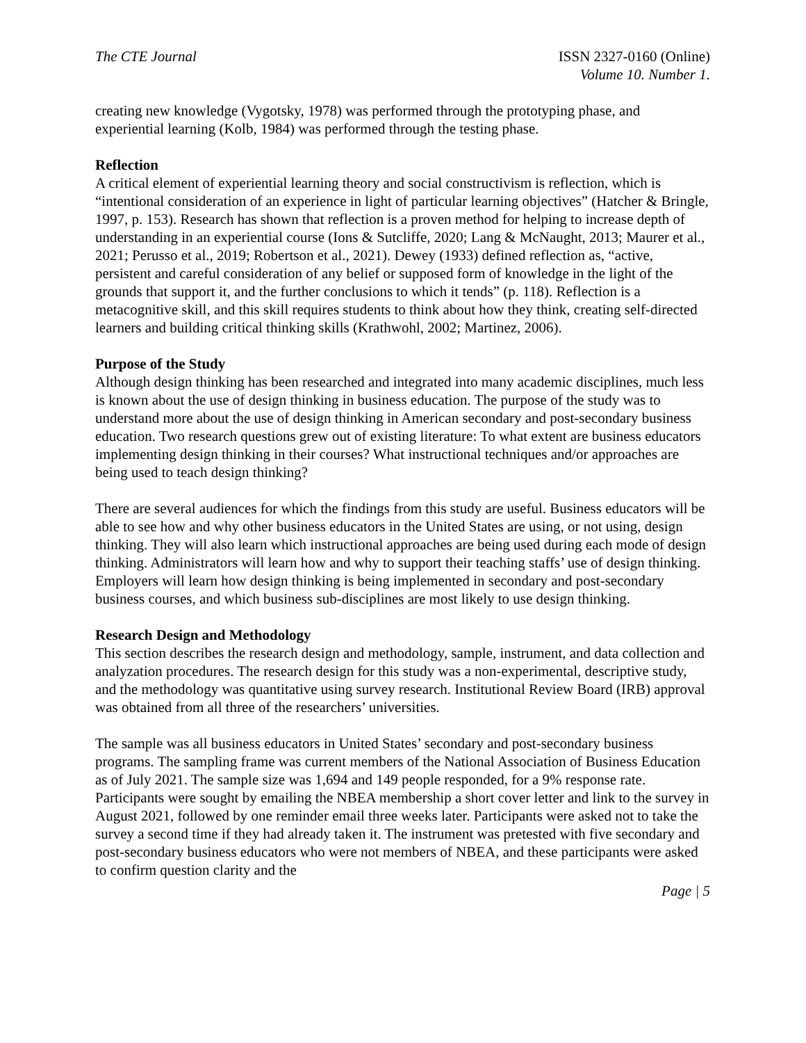The CTE Journal ISSN 2327-0160 (Online)
Volume 10. Number 1.
creating new knowledge (Vygotsky, 1978) was performed through the prototyping phase, and experiential learning (Kolb, 1984) was performed through the testing phase.
Reflection
A critical element of experiential learning theory and social constructivism is reflection, which is “intentional consideration of an experience in light of particular learning objectives” (Hatcher & Bringle, 1997, p. 153). Research has shown that reflection is a proven method for helping to increase depth of understanding in an experiential course (Ions & Sutcliffe, 2020; Lang & McNaught, 2013; Maurer et al., 2021; Perusso et al., 2019; Robertson et al., 2021). Dewey (1933) defined reflection as, “active, persistent and careful consideration of any belief or supposed form of knowledge in the light of the grounds that support it, and the further conclusions to which it tends” (p. 118). Reflection is a metacognitive skill, and this skill requires students to think about how they think, creating self-directed learners and building critical thinking skills (Krathwohl, 2002; Martinez, 2006).
Purpose of the Study
Although design thinking has been researched and integrated into many academic disciplines, much less is known about the use of design thinking in business education. The purpose of the study was to understand more about the use of design thinking in American secondary and post-secondary business education. Two research questions grew out of existing literature: To what extent are business educators implementing design thinking in their courses? What instructional techniques and/or approaches are being used to teach design thinking?
There are several audiences for which the findings from this study are useful. Business educators will be able to see how and why other business educators in the United States are using, or not using, design thinking. They will also learn which instructional approaches are being used during each mode of design thinking. Administrators will learn how and why to support their teaching staffs’ use of design thinking. Employers will learn how design thinking is being implemented in secondary and post-secondary business courses, and which business sub-disciplines are most likely to use design thinking.
Research Design and Methodology
This section describes the research design and methodology, sample, instrument, and data collection and analyzation procedures. The research design for this study was a non-experimental, descriptive study, and the methodology was quantitative using survey research. Institutional Review Board (IRB) approval was obtained from all three of the researchers’ universities.
The sample was all business educators in United States’ secondary and post-secondary business programs. The sampling frame was current members of the National Association of Business Education as of July 2021. The sample size was 1,694 and 149 people responded, for a 9% response rate. Participants were sought by emailing the NBEA membership a short cover letter and link to the survey in August 2021, followed by one reminder email three weeks later. Participants were asked not to take the survey a second time if they had already taken it. The instrument was pretested with five secondary and post-secondary business educators who were not members of NBEA, and these participants were asked to confirm question clarity and the
Page | 5